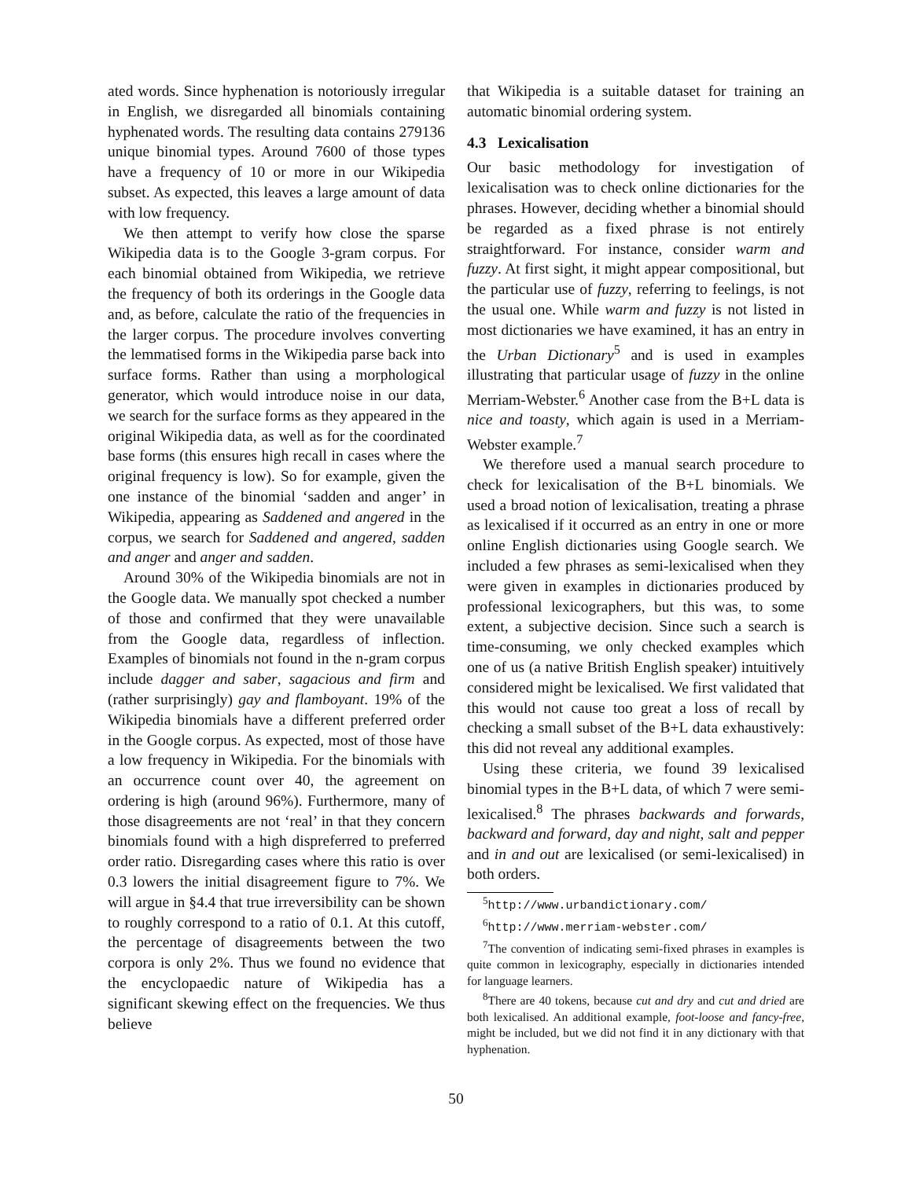ated words. Since hyphenation is notoriously irregular in English, we disregarded all binomials containing hyphenated words. The resulting data contains 279136 unique binomial types. Around 7600 of those types have a frequency of 10 or more in our Wikipedia subset. As expected, this leaves a large amount of data with low frequency.
We then attempt to verify how close the sparse Wikipedia data is to the Google 3-gram corpus. For each binomial obtained from Wikipedia, we retrieve the frequency of both its orderings in the Google data and, as before, calculate the ratio of the frequencies in the larger corpus. The procedure involves converting the lemmatised forms in the Wikipedia parse back into surface forms. Rather than using a morphological generator, which would introduce noise in our data, we search for the surface forms as they appeared in the original Wikipedia data, as well as for the coordinated base forms (this ensures high recall in cases where the original frequency is low). So for example, given the one instance of the binomial ‘sadden and anger’ in Wikipedia, appearing as Saddened and angered in the corpus, we search for Saddened and angered, sadden and anger and anger and sadden.
Around 30% of the Wikipedia binomials are not in the Google data. We manually spot checked a number of those and confirmed that they were unavailable from the Google data, regardless of inflection. Examples of binomials not found in the n-gram corpus include dagger and saber, sagacious and firm and (rather surprisingly) gay and flamboyant. 19% of the Wikipedia binomials have a different preferred order in the Google corpus. As expected, most of those have a low frequency in Wikipedia. For the binomials with an occurrence count over 40, the agreement on ordering is high (around 96%). Furthermore, many of those disagreements are not ‘real’ in that they concern binomials found with a high dispreferred to preferred order ratio. Disregarding cases where this ratio is over 0.3 lowers the initial disagreement figure to 7%. We will argue in §4.4 that true irreversibility can be shown to roughly correspond to a ratio of 0.1. At this cutoff, the percentage of disagreements between the two corpora is only 2%. Thus we found no evidence that the encyclopaedic nature of Wikipedia has a significant skewing effect on the frequencies. We thus believe
that Wikipedia is a suitable dataset for training an automatic binomial ordering system.
4.3 Lexicalisation
Our basic methodology for investigation of lexicalisation was to check online dictionaries for the phrases. However, deciding whether a binomial should be regarded as a fixed phrase is not entirely straightforward. For instance, consider warm and fuzzy. At first sight, it might appear compositional, but the particular use of fuzzy, referring to feelings, is not the usual one. While warm and fuzzy is not listed in most dictionaries we have examined, it has an entry in the Urban Dictionary<sup>5</sup> and is used in examples illustrating that particular usage of fuzzy in the online Merriam-Webster.<sup>6</sup> Another case from the B+L data is nice and toasty, which again is used in a Merriam-Webster example.<sup>7</sup>
We therefore used a manual search procedure to check for lexicalisation of the B+L binomials. We used a broad notion of lexicalisation, treating a phrase as lexicalised if it occurred as an entry in one or more online English dictionaries using Google search. We included a few phrases as semi-lexicalised when they were given in examples in dictionaries produced by professional lexicographers, but this was, to some extent, a subjective decision. Since such a search is time-consuming, we only checked examples which one of us (a native British English speaker) intuitively considered might be lexicalised. We first validated that this would not cause too great a loss of recall by checking a small subset of the B+L data exhaustively: this did not reveal any additional examples.
Using these criteria, we found 39 lexicalised binomial types in the B+L data, of which 7 were semi-lexicalised.<sup>8</sup> The phrases backwards and forwards, backward and forward, day and night, salt and pepper and in and out are lexicalised (or semi-lexicalised) in both orders.
<sup>5</sup> http://www.urbandictionary.com/
<sup>6</sup> http://www.merriam-webster.com/
<sup>7</sup> The convention of indicating semi-fixed phrases in examples is quite common in lexicography, especially in dictionaries intended for language learners.
<sup>8</sup> There are 40 tokens, because cut and dry and cut and dried are both lexicalised. An additional example, foot-loose and fancy-free, might be included, but we did not find it in any dictionary with that hyphenation.
50